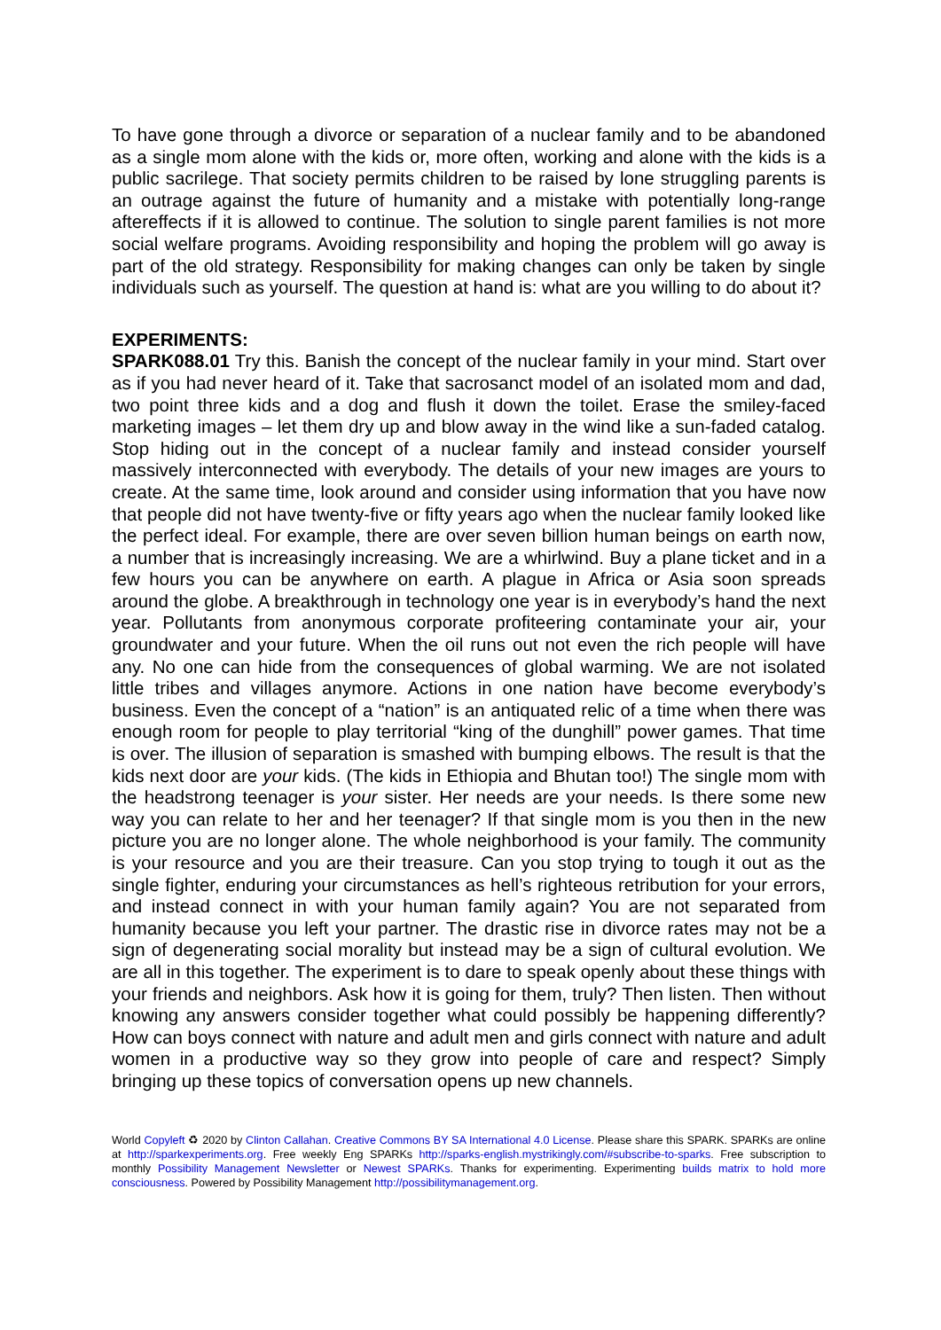To have gone through a divorce or separation of a nuclear family and to be abandoned as a single mom alone with the kids or, more often, working and alone with the kids is a public sacrilege. That society permits children to be raised by lone struggling parents is an outrage against the future of humanity and a mistake with potentially long-range aftereffects if it is allowed to continue. The solution to single parent families is not more social welfare programs. Avoiding responsibility and hoping the problem will go away is part of the old strategy. Responsibility for making changes can only be taken by single individuals such as yourself. The question at hand is: what are you willing to do about it?
EXPERIMENTS:
SPARK088.01 Try this. Banish the concept of the nuclear family in your mind. Start over as if you had never heard of it. Take that sacrosanct model of an isolated mom and dad, two point three kids and a dog and flush it down the toilet. Erase the smiley-faced marketing images – let them dry up and blow away in the wind like a sun-faded catalog. Stop hiding out in the concept of a nuclear family and instead consider yourself massively interconnected with everybody. The details of your new images are yours to create. At the same time, look around and consider using information that you have now that people did not have twenty-five or fifty years ago when the nuclear family looked like the perfect ideal. For example, there are over seven billion human beings on earth now, a number that is increasingly increasing. We are a whirlwind. Buy a plane ticket and in a few hours you can be anywhere on earth. A plague in Africa or Asia soon spreads around the globe. A breakthrough in technology one year is in everybody’s hand the next year. Pollutants from anonymous corporate profiteering contaminate your air, your groundwater and your future. When the oil runs out not even the rich people will have any. No one can hide from the consequences of global warming. We are not isolated little tribes and villages anymore. Actions in one nation have become everybody’s business. Even the concept of a “nation” is an antiquated relic of a time when there was enough room for people to play territorial “king of the dunghill” power games. That time is over. The illusion of separation is smashed with bumping elbows. The result is that the kids next door are your kids. (The kids in Ethiopia and Bhutan too!) The single mom with the headstrong teenager is your sister. Her needs are your needs. Is there some new way you can relate to her and her teenager? If that single mom is you then in the new picture you are no longer alone. The whole neighborhood is your family. The community is your resource and you are their treasure. Can you stop trying to tough it out as the single fighter, enduring your circumstances as hell’s righteous retribution for your errors, and instead connect in with your human family again? You are not separated from humanity because you left your partner. The drastic rise in divorce rates may not be a sign of degenerating social morality but instead may be a sign of cultural evolution. We are all in this together. The experiment is to dare to speak openly about these things with your friends and neighbors. Ask how it is going for them, truly? Then listen. Then without knowing any answers consider together what could possibly be happening differently? How can boys connect with nature and adult men and girls connect with nature and adult women in a productive way so they grow into people of care and respect? Simply bringing up these topics of conversation opens up new channels.
World Copyleft ♻ 2020 by Clinton Callahan. Creative Commons BY SA International 4.0 License. Please share this SPARK. SPARKs are online at http://sparkexperiments.org. Free weekly Eng SPARKs http://sparks-english.mystrikingly.com/#subscribe-to-sparks. Free subscription to monthly Possibility Management Newsletter or Newest SPARKs. Thanks for experimenting. Experimenting builds matrix to hold more consciousness. Powered by Possibility Management http://possibilitymanagement.org.